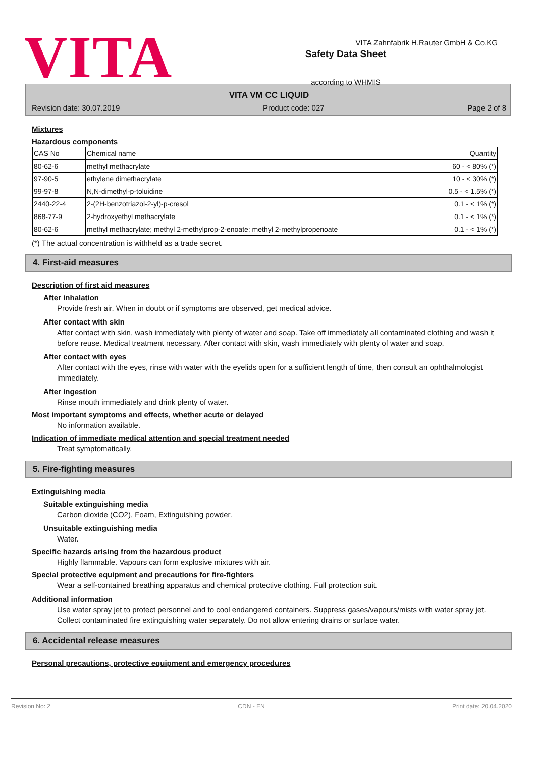VITA
Safety Data Sheet
according to WHMIS
VITA Zahnfabrik H.Rauter GmbH & Co.KG
VITA VM CC LIQUID
Revision date: 30.07.2019 Product code: 027 Page 2 of 8
Mixtures
Hazardous components
| CAS No | Chemical name | Quantity |
| 80-62-6 | methyl methacrylate | 60 - < 80% (*) |
| 97-90-5 | ethylene dimethacrylate | 10 - < 30% (*) |
| 99-97-8 | N,N-dimethyl-p-toluidine | 0.5 - < 1.5% (*) |
| 2440-22-4 | 2-(2H-benzotriazol-2-yl)-p-cresol | 0.1 - < 1% (*) |
| 868-77-9 | 2-hydroxyethyl methacrylate | 0.1 - < 1% (*) |
| 80-62-6 | methyl methacrylate; methyl 2-methylprop-2-enoate; methyl 2-methylpropenoate | 0.1 - < 1% (*) |
(*) The actual concentration is withheld as a trade secret.
4. First-aid measures
Description of first aid measures
After inhalation
Provide fresh air. When in doubt or if symptoms are observed, get medical advice.
After contact with skin
After contact with skin, wash immediately with plenty of water and soap. Take off immediately all contaminated clothing and wash it before reuse. Medical treatment necessary. After contact with skin, wash immediately with plenty of water and soap.
After contact with eyes
After contact with the eyes, rinse with water with the eyelids open for a sufficient length of time, then consult an ophthalmologist immediately.
After ingestion
Rinse mouth immediately and drink plenty of water.
Most important symptoms and effects, whether acute or delayed
No information available.
Indication of immediate medical attention and special treatment needed
Treat symptomatically.
5. Fire-fighting measures
Extinguishing media
Suitable extinguishing media
Carbon dioxide (CO2), Foam, Extinguishing powder.
Unsuitable extinguishing media
Water.
Specific hazards arising from the hazardous product
Highly flammable. Vapours can form explosive mixtures with air.
Special protective equipment and precautions for fire-fighters
Wear a self-contained breathing apparatus and chemical protective clothing. Full protection suit.
Additional information
Use water spray jet to protect personnel and to cool endangered containers. Suppress gases/vapours/mists with water spray jet. Collect contaminated fire extinguishing water separately. Do not allow entering drains or surface water.
6. Accidental release measures
Personal precautions, protective equipment and emergency procedures
Revision No: 2 CDN - EN Print date: 20.04.2020